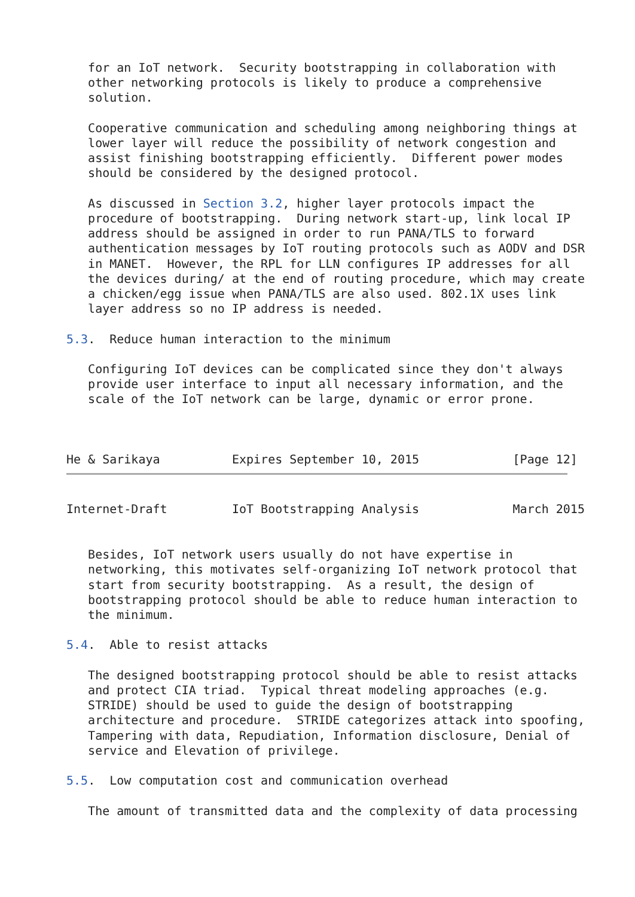for an IoT network.  Security bootstrapping in collaboration with
   other networking protocols is likely to produce a comprehensive
   solution.

   Cooperative communication and scheduling among neighboring things at
   lower layer will reduce the possibility of network congestion and
   assist finishing bootstrapping efficiently.  Different power modes
   should be considered by the designed protocol.

   As discussed in Section 3.2, higher layer protocols impact the
   procedure of bootstrapping.  During network start-up, link local IP
   address should be assigned in order to run PANA/TLS to forward
   authentication messages by IoT routing protocols such as AODV and DSR
   in MANET.  However, the RPL for LLN configures IP addresses for all
   the devices during/ at the end of routing procedure, which may create
   a chicken/egg issue when PANA/TLS are also used. 802.1X uses link
   layer address so no IP address is needed.

5.3.  Reduce human interaction to the minimum

   Configuring IoT devices can be complicated since they don't always
   provide user interface to input all necessary information, and the
   scale of the IoT network can be large, dynamic or error prone.



He & Sarikaya          Expires September 10, 2015             [Page 12]
Internet-Draft         IoT Bootstrapping Analysis             March 2015


   Besides, IoT network users usually do not have expertise in
   networking, this motivates self-organizing IoT network protocol that
   start from security bootstrapping.  As a result, the design of
   bootstrapping protocol should be able to reduce human interaction to
   the minimum.

5.4.  Able to resist attacks

   The designed bootstrapping protocol should be able to resist attacks
   and protect CIA triad.  Typical threat modeling approaches (e.g.
   STRIDE) should be used to guide the design of bootstrapping
   architecture and procedure.  STRIDE categorizes attack into spoofing,
   Tampering with data, Repudiation, Information disclosure, Denial of
   service and Elevation of privilege.

5.5.  Low computation cost and communication overhead

   The amount of transmitted data and the complexity of data processing